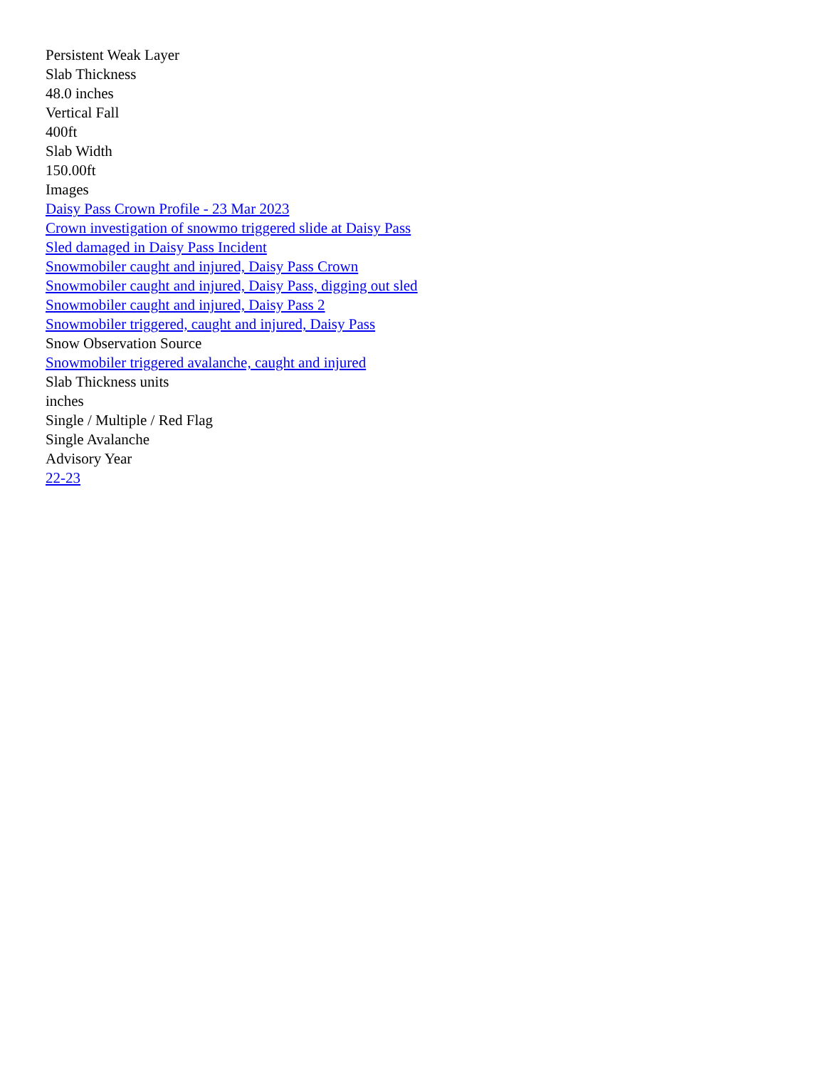Persistent Weak Layer
Slab Thickness
48.0 inches
Vertical Fall
400ft
Slab Width
150.00ft
Images
Daisy Pass Crown Profile - 23 Mar 2023
Crown investigation of snowmo triggered slide at Daisy Pass
Sled damaged in Daisy Pass Incident
Snowmobiler caught and injured, Daisy Pass Crown
Snowmobiler caught and injured, Daisy Pass, digging out sled
Snowmobiler caught and injured, Daisy Pass 2
Snowmobiler triggered, caught and injured, Daisy Pass
Snow Observation Source
Snowmobiler triggered avalanche, caught and injured
Slab Thickness units
inches
Single / Multiple / Red Flag
Single Avalanche
Advisory Year
22-23